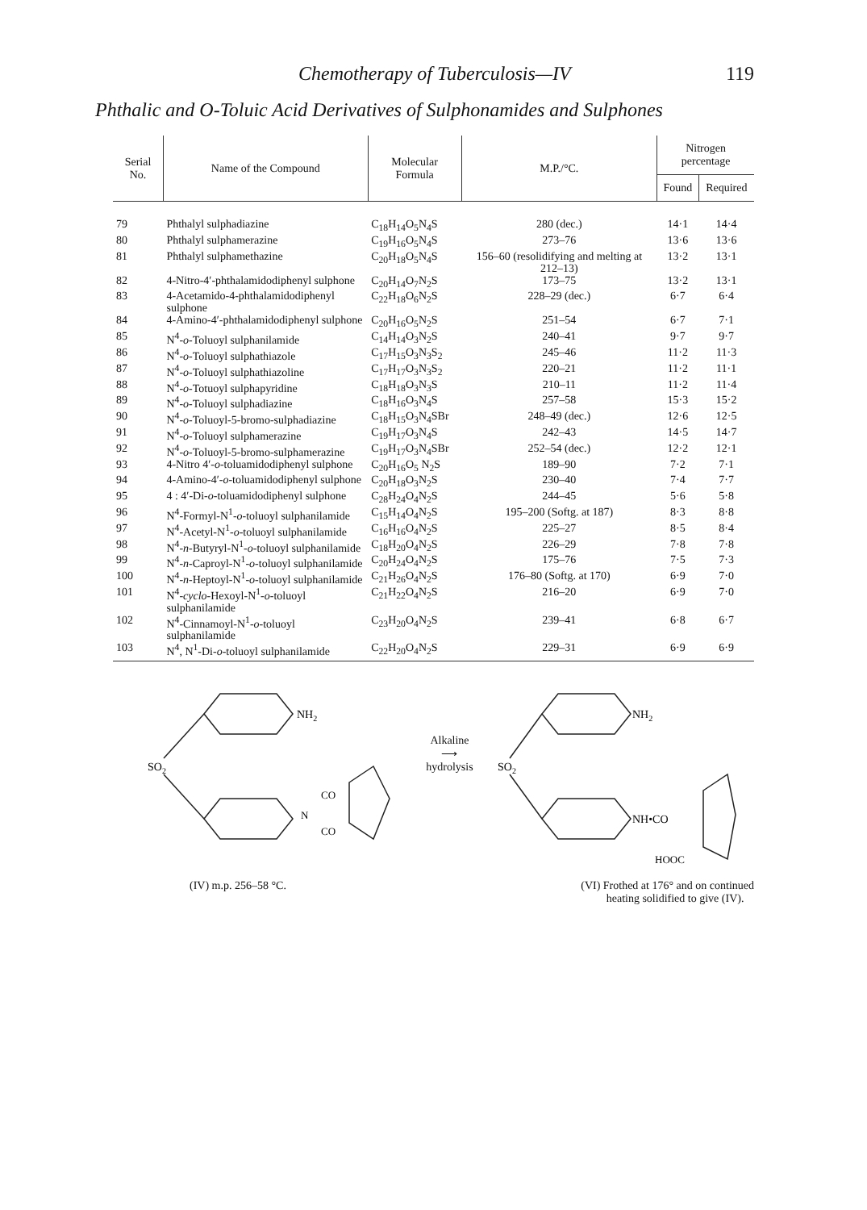Chemotherapy of Tuberculosis—IV 119
Phthalic and O-Toluic Acid Derivatives of Sulphonamides and Sulphones
| Serial No. | Name of the Compound | Molecular Formula | M.P./°C. | Nitrogen percentage | |
| --- | --- | --- | --- | --- | --- |
| | | | | Found | Required |
| 79 | Phthalyl sulphadiazine | C<sub>18</sub>H<sub>14</sub>O<sub>5</sub>N<sub>4</sub>S | 280 (dec.) | 14·1 | 14·4 |
| 80 | Phthalyl sulphamerazine | C<sub>19</sub>H<sub>16</sub>O<sub>5</sub>N<sub>4</sub>S | 273–76 | 13·6 | 13·6 |
| 81 | Phthalyl sulphamethazine | C<sub>20</sub>H<sub>18</sub>O<sub>5</sub>N<sub>4</sub>S | 156–60 (resolidifying and melting at 212–13) | 13·2 | 13·1 |
| 82 | 4-Nitro-4′-phthalamidodiphenyl sulphone | C<sub>20</sub>H<sub>14</sub>O<sub>7</sub>N<sub>2</sub>S | 173–75 | 13·2 | 13·1 |
| 83 | 4-Acetamido-4-phthalamidodiphenyl sulphone | C<sub>22</sub>H<sub>18</sub>O<sub>6</sub>N<sub>2</sub>S | 228–29 (dec.) | 6·7 | 6·4 |
| 84 | 4-Amino-4′-phthalamidodiphenyl sulphone | C<sub>20</sub>H<sub>16</sub>O<sub>5</sub>N<sub>2</sub>S | 251–54 | 6·7 | 7·1 |
| 85 | N<sup>4</sup>- o -Toluoyl sulphanilamide | C<sub>14</sub>H<sub>14</sub>O<sub>3</sub>N<sub>2</sub>S | 240–41 | 9·7 | 9·7 |
| 86 | N<sup>4</sup>- o -Toluoyl sulphathiazole | C<sub>17</sub>H<sub>15</sub>O<sub>3</sub>N<sub>3</sub>S<sub>2</sub> | 245–46 | 11·2 | 11·3 |
| 87 | N<sup>4</sup>- o -Toluoyl sulphathiazoline | C<sub>17</sub>H<sub>17</sub>O<sub>3</sub>N<sub>3</sub>S<sub>2</sub> | 220–21 | 11·2 | 11·1 |
| 88 | N<sup>4</sup>- o -Totuoyl sulphapyridine | C<sub>18</sub>H<sub>18</sub>O<sub>3</sub>N<sub>3</sub>S | 210–11 | 11·2 | 11·4 |
| 89 | N<sup>4</sup>- o -Toluoyl sulphadiazine | C<sub>18</sub>H<sub>16</sub>O<sub>3</sub>N<sub>4</sub>S | 257–58 | 15·3 | 15·2 |
| 90 | N<sup>4</sup>- o -Toluoyl-5-bromo-sulphadiazine | C<sub>18</sub>H<sub>15</sub>O<sub>3</sub>N<sub>4</sub>SBr | 248–49 (dec.) | 12·6 | 12·5 |
| 91 | N<sup>4</sup>- o -Toluoyl sulphamerazine | C<sub>19</sub>H<sub>17</sub>O<sub>3</sub>N<sub>4</sub>S | 242–43 | 14·5 | 14·7 |
| 92 | N<sup>4</sup>- o -Toluoyl-5-bromo-sulphamerazine | C<sub>19</sub>H<sub>17</sub>O<sub>3</sub>N<sub>4</sub>SBr | 252–54 (dec.) | 12·2 | 12·1 |
| 93 | 4-Nitro 4′- o -toluamidodiphenyl sulphone | C<sub>20</sub>H<sub>16</sub>O<sub>5</sub> N<sub>2</sub>S | 189–90 | 7·2 | 7·1 |
| 94 | 4-Amino-4′- o -toluamidodiphenyl sulphone | C<sub>20</sub>H<sub>18</sub>O<sub>3</sub>N<sub>2</sub>S | 230–40 | 7·4 | 7·7 |
| 95 | 4 : 4′-Di- o -toluamidodiphenyl sulphone | C<sub>28</sub>H<sub>24</sub>O<sub>4</sub>N<sub>2</sub>S | 244–45 | 5·6 | 5·8 |
| 96 | N<sup>4</sup>-Formyl-N<sup>1</sup>- o -toluoyl sulphanilamide | C<sub>15</sub>H<sub>14</sub>O<sub>4</sub>N<sub>2</sub>S | 195–200 (Softg. at 187) | 8·3 | 8·8 |
| 97 | N<sup>4</sup>-Acetyl-N<sup>1</sup>- o -toluoyl sulphanilamide | C<sub>16</sub>H<sub>16</sub>O<sub>4</sub>N<sub>2</sub>S | 225–27 | 8·5 | 8·4 |
| 98 | N<sup>4</sup>- n -Butyryl-N<sup>1</sup>- o -toluoyl sulphanilamide | C<sub>18</sub>H<sub>20</sub>O<sub>4</sub>N<sub>2</sub>S | 226–29 | 7·8 | 7·8 |
| 99 | N<sup>4</sup>- n -Caproyl-N<sup>1</sup>- o -toluoyl sulphanilamide | C<sub>20</sub>H<sub>24</sub>O<sub>4</sub>N<sub>2</sub>S | 175–76 | 7·5 | 7·3 |
| 100 | N<sup>4</sup>- n -Heptoyl-N<sup>1</sup>- o -toluoyl sulphanilamide | C<sub>21</sub>H<sub>26</sub>O<sub>4</sub>N<sub>2</sub>S | 176–80 (Softg. at 170) | 6·9 | 7·0 |
| 101 | N<sup>4</sup>- cyclo -Hexoyl-N<sup>1</sup>- o -toluoyl sulphanilamide | C<sub>21</sub>H<sub>22</sub>O<sub>4</sub>N<sub>2</sub>S | 216–20 | 6·9 | 7·0 |
| 102 | N<sup>4</sup>-Cinnamoyl-N<sup>1</sup>- o -toluoyl sulphanilamide | C<sub>23</sub>H<sub>20</sub>O<sub>4</sub>N<sub>2</sub>S | 239–41 | 6·8 | 6·7 |
| 103 | N<sup>4</sup>, N<sup>1</sup>-Di- o -toluoyl sulphanilamide | C<sub>22</sub>H<sub>20</sub>O<sub>4</sub>N<sub>2</sub>S | 229–31 | 6·9 | 6·9 |
NH2
SO2
N
CO
CO
Alkaline
⟶
hydrolysis
NH2
SO2
NH•CO
HOOC
(IV) m.p. 256–58 °C. (VI) Frothed at 176° and on continued
heating solidified to give (IV).